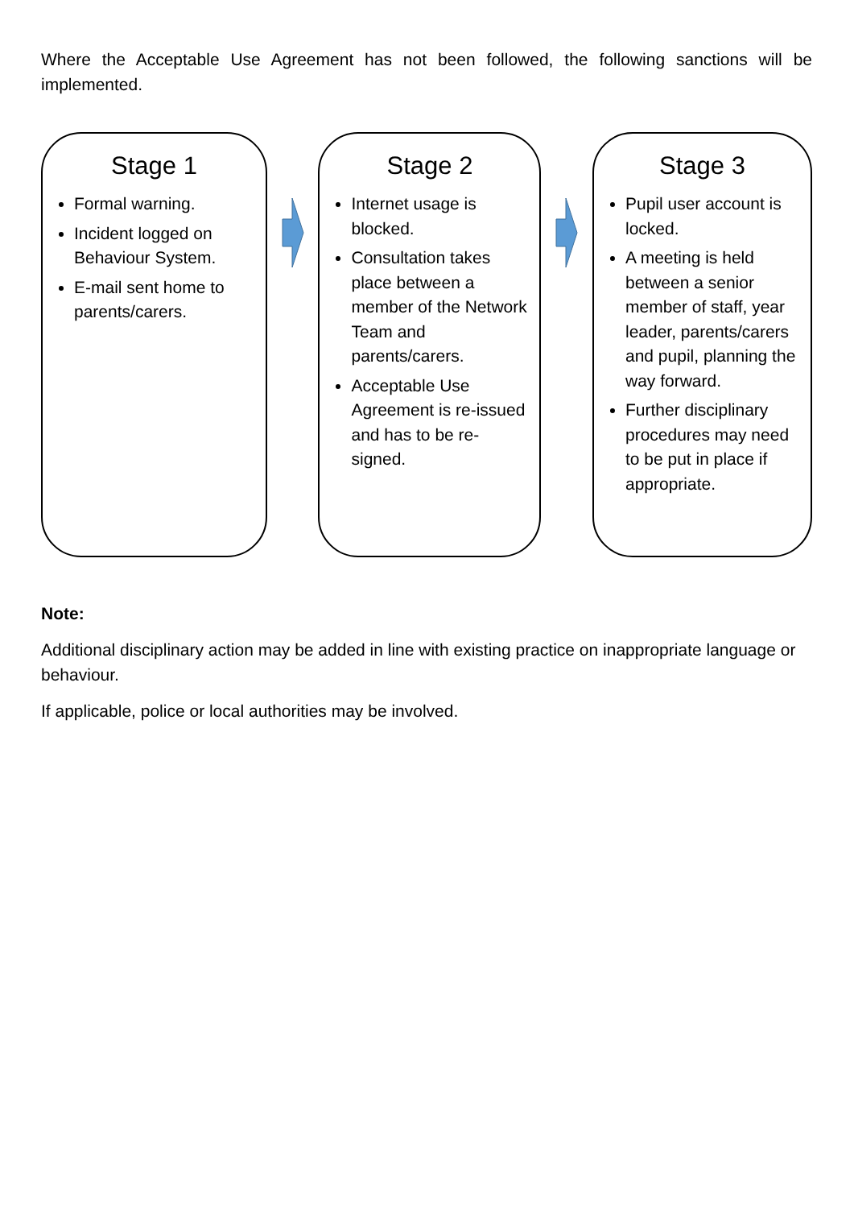Where the Acceptable Use Agreement has not been followed, the following sanctions will be implemented.
Stage 1
Formal warning.
Incident logged on Behaviour System.
E-mail sent home to parents/carers.
Stage 2
Internet usage is blocked.
Consultation takes place between a member of the Network Team and parents/carers.
Acceptable Use Agreement is re-issued and has to be re-signed.
Stage 3
Pupil user account is locked.
A meeting is held between a senior member of staff, year leader, parents/carers and pupil, planning the way forward.
Further disciplinary procedures may need to be put in place if appropriate.
Note:
Additional disciplinary action may be added in line with existing practice on inappropriate language or behaviour.
If applicable, police or local authorities may be involved.